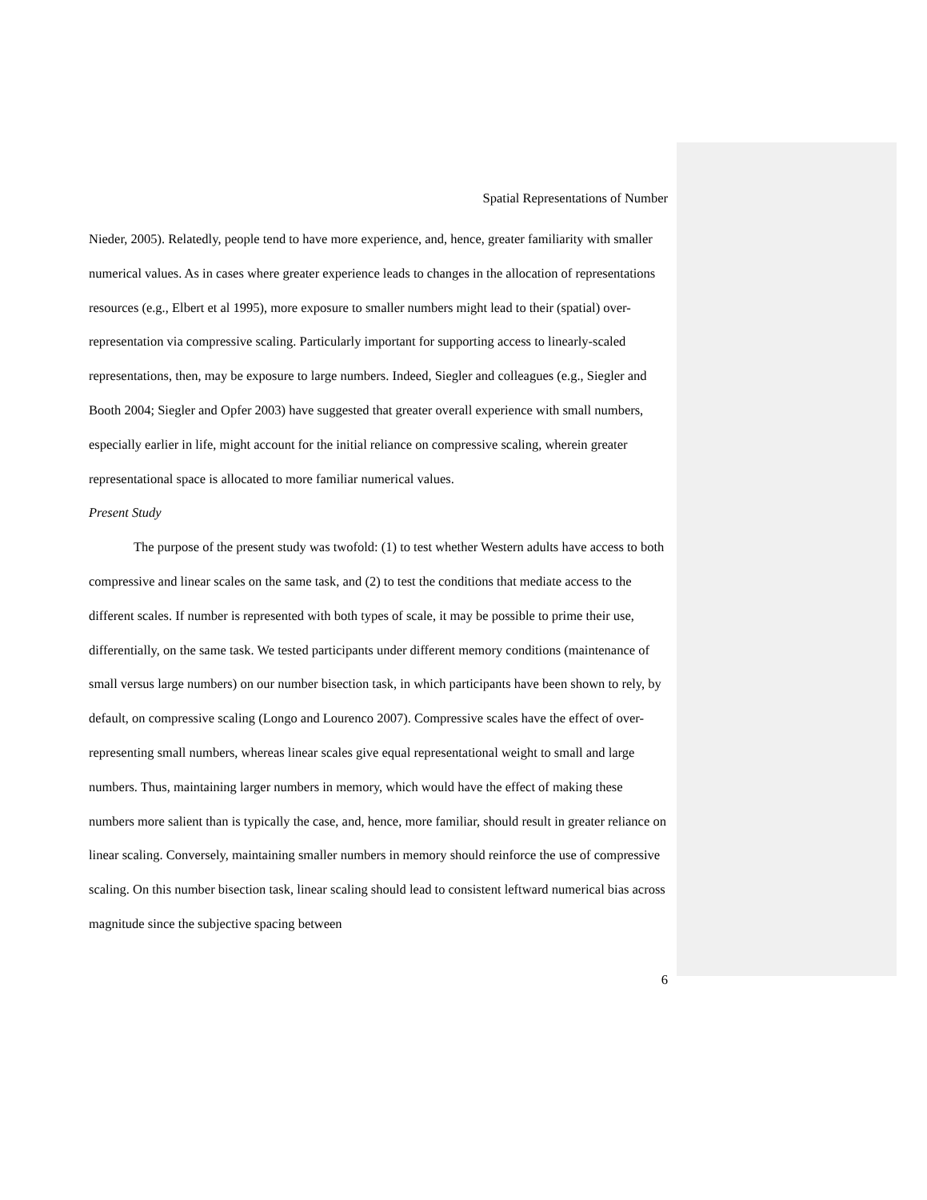Spatial Representations of Number
Nieder, 2005). Relatedly, people tend to have more experience, and, hence, greater familiarity with smaller numerical values. As in cases where greater experience leads to changes in the allocation of representations resources (e.g., Elbert et al 1995), more exposure to smaller numbers might lead to their (spatial) over-representation via compressive scaling. Particularly important for supporting access to linearly-scaled representations, then, may be exposure to large numbers. Indeed, Siegler and colleagues (e.g., Siegler and Booth 2004; Siegler and Opfer 2003) have suggested that greater overall experience with small numbers, especially earlier in life, might account for the initial reliance on compressive scaling, wherein greater representational space is allocated to more familiar numerical values.
Present Study
The purpose of the present study was twofold: (1) to test whether Western adults have access to both compressive and linear scales on the same task, and (2) to test the conditions that mediate access to the different scales. If number is represented with both types of scale, it may be possible to prime their use, differentially, on the same task. We tested participants under different memory conditions (maintenance of small versus large numbers) on our number bisection task, in which participants have been shown to rely, by default, on compressive scaling (Longo and Lourenco 2007). Compressive scales have the effect of over-representing small numbers, whereas linear scales give equal representational weight to small and large numbers. Thus, maintaining larger numbers in memory, which would have the effect of making these numbers more salient than is typically the case, and, hence, more familiar, should result in greater reliance on linear scaling. Conversely, maintaining smaller numbers in memory should reinforce the use of compressive scaling. On this number bisection task, linear scaling should lead to consistent leftward numerical bias across magnitude since the subjective spacing between
6